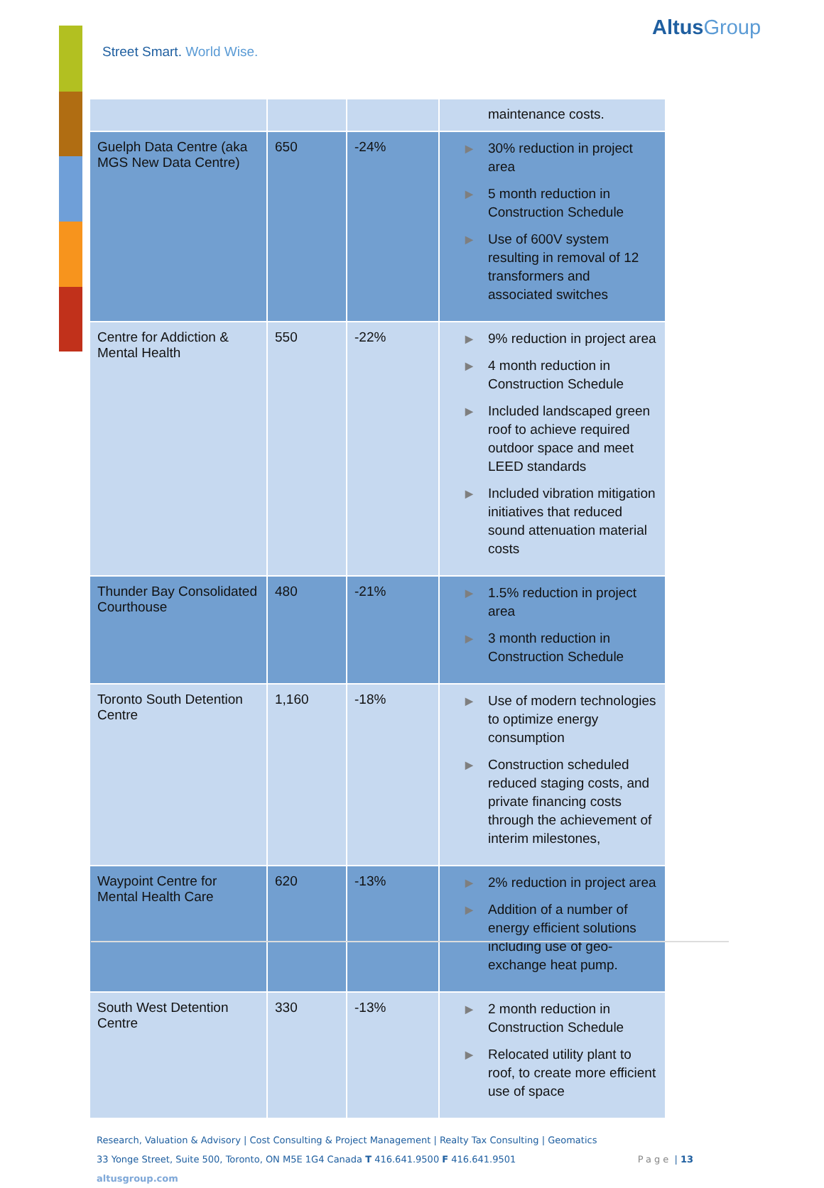Street Smart. World Wise.
AltusGroup
| | | | maintenance costs. |
| Guelph Data Centre (aka MGS New Data Centre) | 650 | -24% | ▶ 30% reduction in project area ▶ 5 month reduction in Construction Schedule ▶ Use of 600V system resulting in removal of 12 transformers and associated switches |
| Centre for Addiction & Mental Health | 550 | -22% | ▶ 9% reduction in project area ▶ 4 month reduction in Construction Schedule ▶ Included landscaped green roof to achieve required outdoor space and meet LEED standards ▶ Included vibration mitigation initiatives that reduced sound attenuation material costs |
| Thunder Bay Consolidated Courthouse | 480 | -21% | ▶ 1.5% reduction in project area ▶ 3 month reduction in Construction Schedule |
| Toronto South Detention Centre | 1,160 | -18% | ▶ Use of modern technologies to optimize energy consumption ▶ Construction scheduled reduced staging costs, and private financing costs through the achievement of interim milestones, |
| Waypoint Centre for Mental Health Care | 620 | -13% | ▶ 2% reduction in project area ▶ Addition of a number of energy efficient solutions including use of geo-exchange heat pump. |
| South West Detention Centre | 330 | -13% | ▶ 2 month reduction in Construction Schedule ▶ Relocated utility plant to roof, to create more efficient use of space |
Research, Valuation & Advisory | Cost Consulting & Project Management | Realty Tax Consulting | Geomatics
33 Yonge Street, Suite 500, Toronto, ON M5E 1G4 Canada T 416.641.9500 F 416.641.9501 Page | 13
altusgroup.com